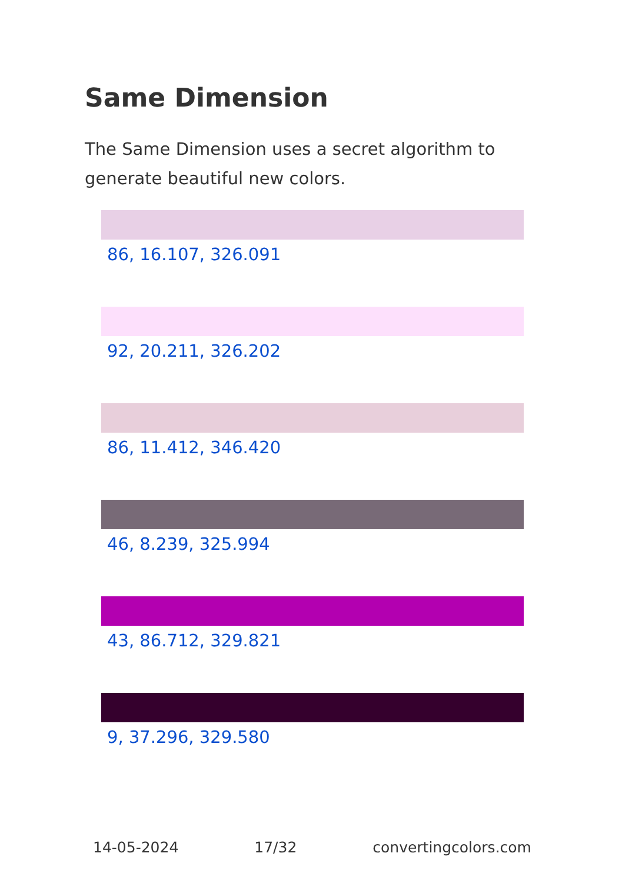Same Dimension
The Same Dimension uses a secret algorithm to generate beautiful new colors.
86, 16.107, 326.091
92, 20.211, 326.202
86, 11.412, 346.420
46, 8.239, 325.994
43, 86.712, 329.821
9, 37.296, 329.580
14-05-2024 17/32 convertingcolors.com